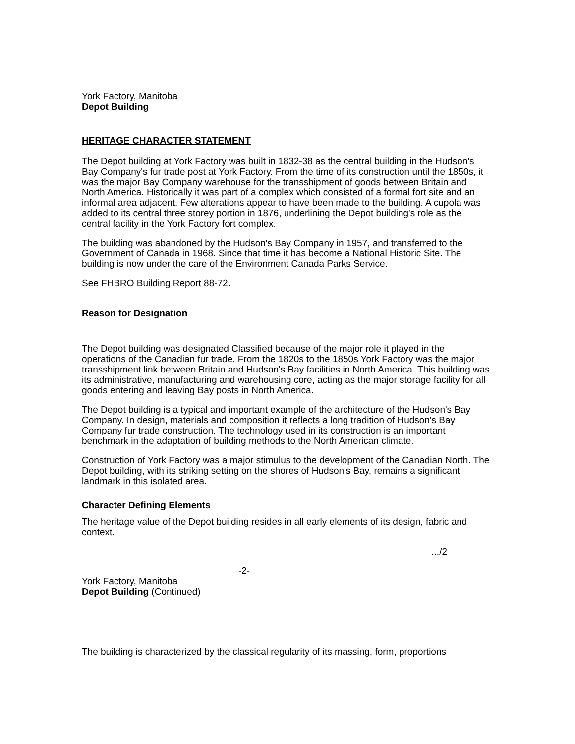York Factory, Manitoba
Depot Building
HERITAGE CHARACTER STATEMENT
The Depot building at York Factory was built in 1832-38 as the central building in the Hudson's Bay Company's fur trade post at York Factory. From the time of its construction until the 1850s, it was the major Bay Company warehouse for the transshipment of goods between Britain and North America. Historically it was part of a complex which consisted of a formal fort site and an informal area adjacent. Few alterations appear to have been made to the building. A cupola was added to its central three storey portion in 1876, underlining the Depot building's role as the central facility in the York Factory fort complex.
The building was abandoned by the Hudson's Bay Company in 1957, and transferred to the Government of Canada in 1968. Since that time it has become a National Historic Site. The building is now under the care of the Environment Canada Parks Service.
See FHBRO Building Report 88-72.
Reason for Designation
The Depot building was designated Classified because of the major role it played in the operations of the Canadian fur trade. From the 1820s to the 1850s York Factory was the major transshipment link between Britain and Hudson's Bay facilities in North America. This building was its administrative, manufacturing and warehousing core, acting as the major storage facility for all goods entering and leaving Bay posts in North America.
The Depot building is a typical and important example of the architecture of the Hudson's Bay Company. In design, materials and composition it reflects a long tradition of Hudson's Bay Company fur trade construction. The technology used in its construction is an important benchmark in the adaptation of building methods to the North American climate.
Construction of York Factory was a major stimulus to the development of the Canadian North. The Depot building, with its striking setting on the shores of Hudson's Bay, remains a significant landmark in this isolated area.
Character Defining Elements
The heritage value of the Depot building resides in all early elements of its design, fabric and context.
.../2
-2-
York Factory, Manitoba
Depot Building (Continued)
The building is characterized by the classical regularity of its massing, form, proportions